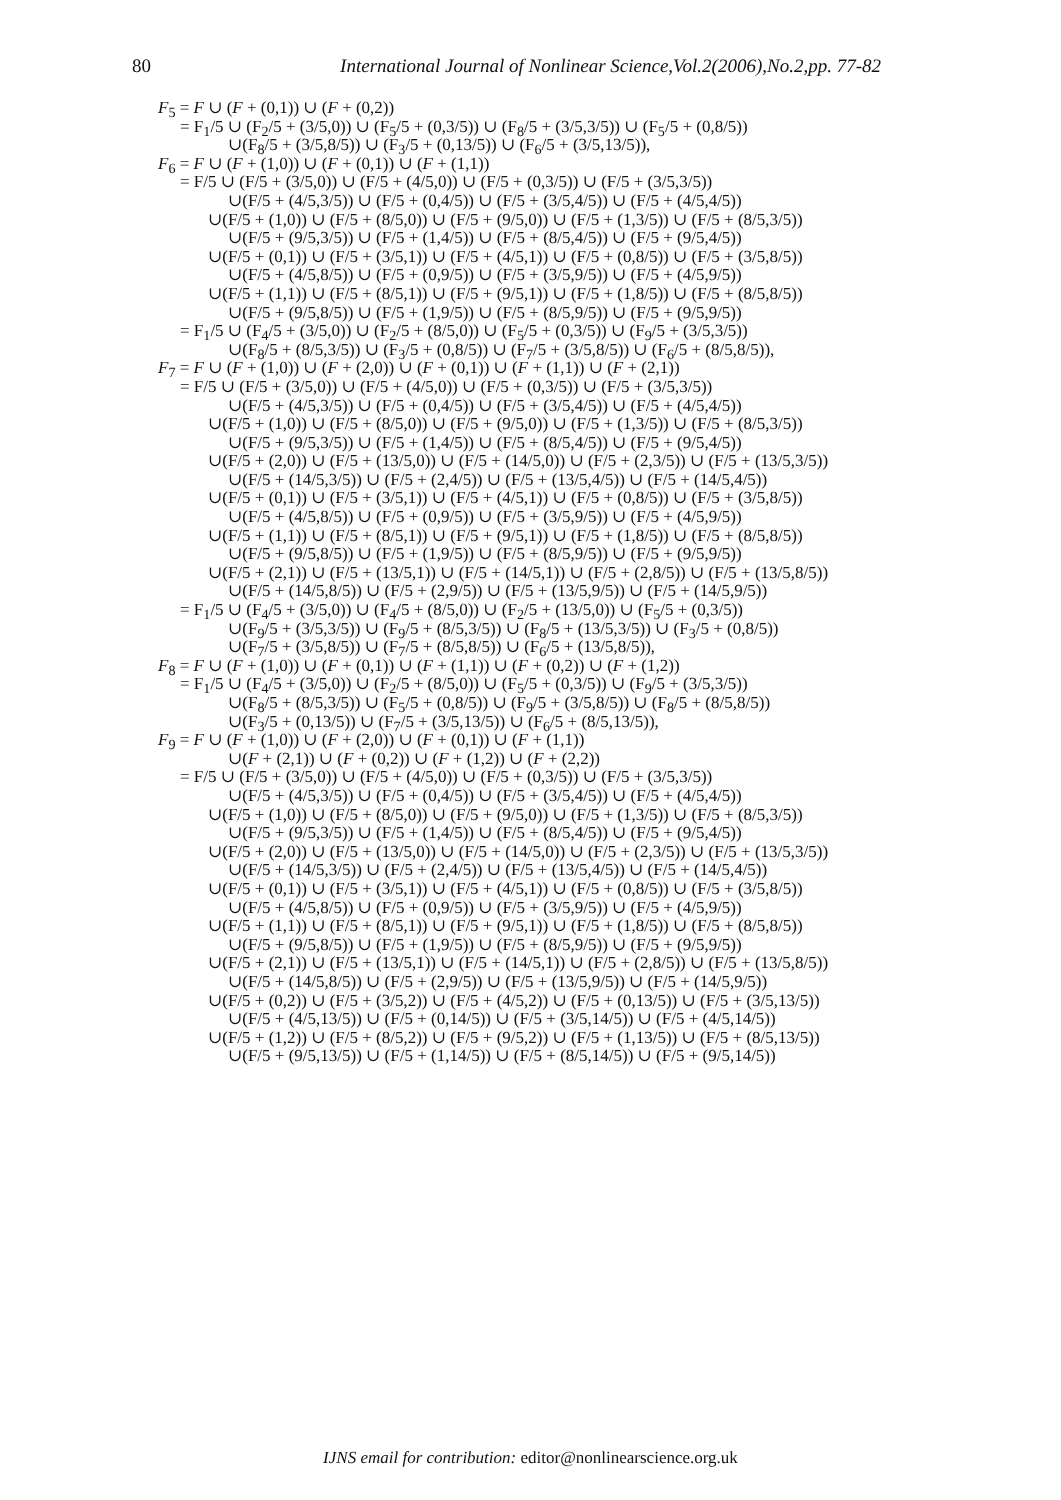80 International Journal of Nonlinear Science,Vol.2(2006),No.2,pp. 77-82
F<sub>5</sub> = F ∪ (F + (0,1)) ∪ (F + (0,2))
= F<sub>1</sub>/5 ∪ (F<sub>2</sub>/5 + (3/5,0)) ∪ (F<sub>5</sub>/5 + (0,3/5)) ∪ (F<sub>8</sub>/5 + (3/5,3/5)) ∪ (F<sub>5</sub>/5 + (0,8/5))
∪(F<sub>8</sub>/5 + (3/5,8/5)) ∪ (F<sub>3</sub>/5 + (0,13/5)) ∪ (F<sub>6</sub>/5 + (3/5,13/5)),
F<sub>6</sub> = F ∪ (F + (1,0)) ∪ (F + (0,1)) ∪ (F + (1,1))
= F/5 ∪ (F/5 + (3/5,0)) ∪ (F/5 + (4/5,0)) ∪ (F/5 + (0,3/5)) ∪ (F/5 + (3/5,3/5))
∪(F/5 + (4/5,3/5)) ∪ (F/5 + (0,4/5)) ∪ (F/5 + (3/5,4/5)) ∪ (F/5 + (4/5,4/5))
∪(F/5 + (1,0)) ∪ (F/5 + (8/5,0)) ∪ (F/5 + (9/5,0)) ∪ (F/5 + (1,3/5)) ∪ (F/5 + (8/5,3/5))
∪(F/5 + (9/5,3/5)) ∪ (F/5 + (1,4/5)) ∪ (F/5 + (8/5,4/5)) ∪ (F/5 + (9/5,4/5))
∪(F/5 + (0,1)) ∪ (F/5 + (3/5,1)) ∪ (F/5 + (4/5,1)) ∪ (F/5 + (0,8/5)) ∪ (F/5 + (3/5,8/5))
∪(F/5 + (4/5,8/5)) ∪ (F/5 + (0,9/5)) ∪ (F/5 + (3/5,9/5)) ∪ (F/5 + (4/5,9/5))
∪(F/5 + (1,1)) ∪ (F/5 + (8/5,1)) ∪ (F/5 + (9/5,1)) ∪ (F/5 + (1,8/5)) ∪ (F/5 + (8/5,8/5))
∪(F/5 + (9/5,8/5)) ∪ (F/5 + (1,9/5)) ∪ (F/5 + (8/5,9/5)) ∪ (F/5 + (9/5,9/5))
= F<sub>1</sub>/5 ∪ (F<sub>4</sub>/5 + (3/5,0)) ∪ (F<sub>2</sub>/5 + (8/5,0)) ∪ (F<sub>5</sub>/5 + (0,3/5)) ∪ (F<sub>9</sub>/5 + (3/5,3/5))
∪(F<sub>8</sub>/5 + (8/5,3/5)) ∪ (F<sub>3</sub>/5 + (0,8/5)) ∪ (F<sub>7</sub>/5 + (3/5,8/5)) ∪ (F<sub>6</sub>/5 + (8/5,8/5)),
F<sub>7</sub> = F ∪ (F + (1,0)) ∪ (F + (2,0)) ∪ (F + (0,1)) ∪ (F + (1,1)) ∪ (F + (2,1))
= F/5 ∪ (F/5 + (3/5,0)) ∪ (F/5 + (4/5,0)) ∪ (F/5 + (0,3/5)) ∪ (F/5 + (3/5,3/5))
∪(F/5 + (4/5,3/5)) ∪ (F/5 + (0,4/5)) ∪ (F/5 + (3/5,4/5)) ∪ (F/5 + (4/5,4/5))
∪(F/5 + (1,0)) ∪ (F/5 + (8/5,0)) ∪ (F/5 + (9/5,0)) ∪ (F/5 + (1,3/5)) ∪ (F/5 + (8/5,3/5))
∪(F/5 + (9/5,3/5)) ∪ (F/5 + (1,4/5)) ∪ (F/5 + (8/5,4/5)) ∪ (F/5 + (9/5,4/5))
∪(F/5 + (2,0)) ∪ (F/5 + (13/5,0)) ∪ (F/5 + (14/5,0)) ∪ (F/5 + (2,3/5)) ∪ (F/5 + (13/5,3/5))
∪(F/5 + (14/5,3/5)) ∪ (F/5 + (2,4/5)) ∪ (F/5 + (13/5,4/5)) ∪ (F/5 + (14/5,4/5))
∪(F/5 + (0,1)) ∪ (F/5 + (3/5,1)) ∪ (F/5 + (4/5,1)) ∪ (F/5 + (0,8/5)) ∪ (F/5 + (3/5,8/5))
∪(F/5 + (4/5,8/5)) ∪ (F/5 + (0,9/5)) ∪ (F/5 + (3/5,9/5)) ∪ (F/5 + (4/5,9/5))
∪(F/5 + (1,1)) ∪ (F/5 + (8/5,1)) ∪ (F/5 + (9/5,1)) ∪ (F/5 + (1,8/5)) ∪ (F/5 + (8/5,8/5))
∪(F/5 + (9/5,8/5)) ∪ (F/5 + (1,9/5)) ∪ (F/5 + (8/5,9/5)) ∪ (F/5 + (9/5,9/5))
∪(F/5 + (2,1)) ∪ (F/5 + (13/5,1)) ∪ (F/5 + (14/5,1)) ∪ (F/5 + (2,8/5)) ∪ (F/5 + (13/5,8/5))
∪(F/5 + (14/5,8/5)) ∪ (F/5 + (2,9/5)) ∪ (F/5 + (13/5,9/5)) ∪ (F/5 + (14/5,9/5))
= F<sub>1</sub>/5 ∪ (F<sub>4</sub>/5 + (3/5,0)) ∪ (F<sub>4</sub>/5 + (8/5,0)) ∪ (F<sub>2</sub>/5 + (13/5,0)) ∪ (F<sub>5</sub>/5 + (0,3/5))
∪(F<sub>9</sub>/5 + (3/5,3/5)) ∪ (F<sub>9</sub>/5 + (8/5,3/5)) ∪ (F<sub>8</sub>/5 + (13/5,3/5)) ∪ (F<sub>3</sub>/5 + (0,8/5))
∪(F<sub>7</sub>/5 + (3/5,8/5)) ∪ (F<sub>7</sub>/5 + (8/5,8/5)) ∪ (F<sub>6</sub>/5 + (13/5,8/5)),
F<sub>8</sub> = F ∪ (F + (1,0)) ∪ (F + (0,1)) ∪ (F + (1,1)) ∪ (F + (0,2)) ∪ (F + (1,2))
= F<sub>1</sub>/5 ∪ (F<sub>4</sub>/5 + (3/5,0)) ∪ (F<sub>2</sub>/5 + (8/5,0)) ∪ (F<sub>5</sub>/5 + (0,3/5)) ∪ (F<sub>9</sub>/5 + (3/5,3/5))
∪(F<sub>8</sub>/5 + (8/5,3/5)) ∪ (F<sub>5</sub>/5 + (0,8/5)) ∪ (F<sub>9</sub>/5 + (3/5,8/5)) ∪ (F<sub>8</sub>/5 + (8/5,8/5))
∪(F<sub>3</sub>/5 + (0,13/5)) ∪ (F<sub>7</sub>/5 + (3/5,13/5)) ∪ (F<sub>6</sub>/5 + (8/5,13/5)),
F<sub>9</sub> = F ∪ (F + (1,0)) ∪ (F + (2,0)) ∪ (F + (0,1)) ∪ (F + (1,1))
∪(F + (2,1)) ∪ (F + (0,2)) ∪ (F + (1,2)) ∪ (F + (2,2))
= F/5 ∪ (F/5 + (3/5,0)) ∪ (F/5 + (4/5,0)) ∪ (F/5 + (0,3/5)) ∪ (F/5 + (3/5,3/5))
∪(F/5 + (4/5,3/5)) ∪ (F/5 + (0,4/5)) ∪ (F/5 + (3/5,4/5)) ∪ (F/5 + (4/5,4/5))
∪(F/5 + (1,0)) ∪ (F/5 + (8/5,0)) ∪ (F/5 + (9/5,0)) ∪ (F/5 + (1,3/5)) ∪ (F/5 + (8/5,3/5))
∪(F/5 + (9/5,3/5)) ∪ (F/5 + (1,4/5)) ∪ (F/5 + (8/5,4/5)) ∪ (F/5 + (9/5,4/5))
∪(F/5 + (2,0)) ∪ (F/5 + (13/5,0)) ∪ (F/5 + (14/5,0)) ∪ (F/5 + (2,3/5)) ∪ (F/5 + (13/5,3/5))
∪(F/5 + (14/5,3/5)) ∪ (F/5 + (2,4/5)) ∪ (F/5 + (13/5,4/5)) ∪ (F/5 + (14/5,4/5))
∪(F/5 + (0,1)) ∪ (F/5 + (3/5,1)) ∪ (F/5 + (4/5,1)) ∪ (F/5 + (0,8/5)) ∪ (F/5 + (3/5,8/5))
∪(F/5 + (4/5,8/5)) ∪ (F/5 + (0,9/5)) ∪ (F/5 + (3/5,9/5)) ∪ (F/5 + (4/5,9/5))
∪(F/5 + (1,1)) ∪ (F/5 + (8/5,1)) ∪ (F/5 + (9/5,1)) ∪ (F/5 + (1,8/5)) ∪ (F/5 + (8/5,8/5))
∪(F/5 + (9/5,8/5)) ∪ (F/5 + (1,9/5)) ∪ (F/5 + (8/5,9/5)) ∪ (F/5 + (9/5,9/5))
∪(F/5 + (2,1)) ∪ (F/5 + (13/5,1)) ∪ (F/5 + (14/5,1)) ∪ (F/5 + (2,8/5)) ∪ (F/5 + (13/5,8/5))
∪(F/5 + (14/5,8/5)) ∪ (F/5 + (2,9/5)) ∪ (F/5 + (13/5,9/5)) ∪ (F/5 + (14/5,9/5))
∪(F/5 + (0,2)) ∪ (F/5 + (3/5,2)) ∪ (F/5 + (4/5,2)) ∪ (F/5 + (0,13/5)) ∪ (F/5 + (3/5,13/5))
∪(F/5 + (4/5,13/5)) ∪ (F/5 + (0,14/5)) ∪ (F/5 + (3/5,14/5)) ∪ (F/5 + (4/5,14/5))
∪(F/5 + (1,2)) ∪ (F/5 + (8/5,2)) ∪ (F/5 + (9/5,2)) ∪ (F/5 + (1,13/5)) ∪ (F/5 + (8/5,13/5))
∪(F/5 + (9/5,13/5)) ∪ (F/5 + (1,14/5)) ∪ (F/5 + (8/5,14/5)) ∪ (F/5 + (9/5,14/5))
IJNS email for contribution: editor@nonlinearscience.org.uk